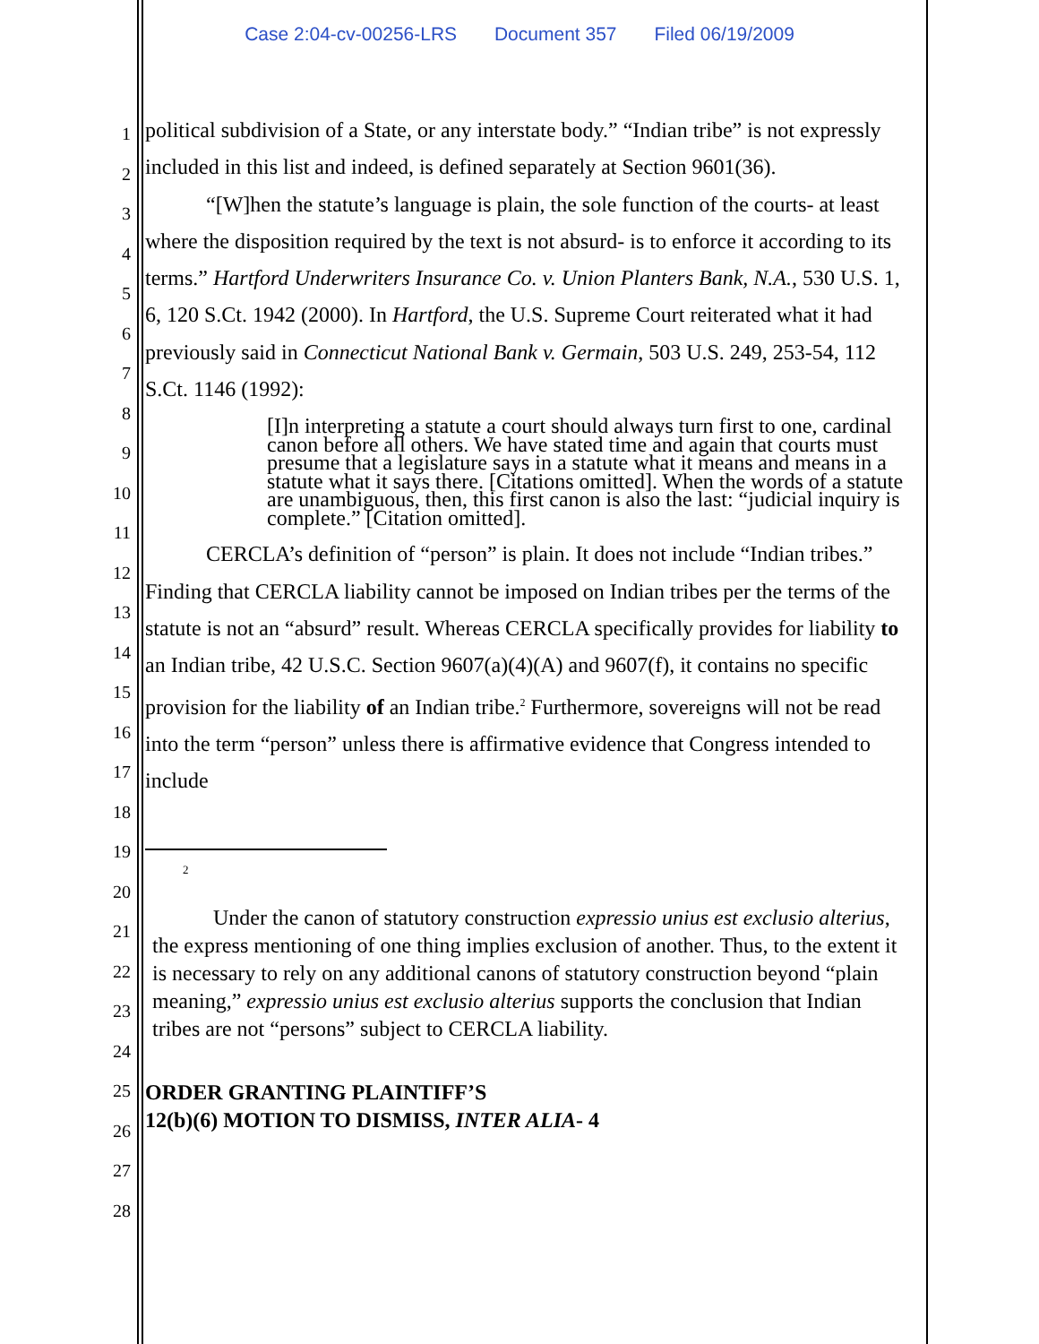Case 2:04-cv-00256-LRS Document 357 Filed 06/19/2009
1
2
3
4
5
6
7
8
9
10
11
12
13
14
15
16
17
18
19
20
21
22
23
24
25
26
27
28
political subdivision of a State, or any interstate body.” “Indian tribe” is not expressly included in this list and indeed, is defined separately at Section 9601(36).
“[W]hen the statute’s language is plain, the sole function of the courts- at least where the disposition required by the text is not absurd- is to enforce it according to its terms.” Hartford Underwriters Insurance Co. v. Union Planters Bank, N.A., 530 U.S. 1, 6, 120 S.Ct. 1942 (2000). In Hartford, the U.S. Supreme Court reiterated what it had previously said in Connecticut National Bank v. Germain, 503 U.S. 249, 253-54, 112 S.Ct. 1146 (1992):
[I]n interpreting a statute a court should always turn first to one, cardinal canon before all others. We have stated time and again that courts must presume that a legislature says in a statute what it means and means in a statute what it says there. [Citations omitted]. When the words of a statute are unambiguous, then, this first canon is also the last: “judicial inquiry is complete.” [Citation omitted].
CERCLA’s definition of “person” is plain. It does not include “Indian tribes.” Finding that CERCLA liability cannot be imposed on Indian tribes per the terms of the statute is not an “absurd” result. Whereas CERCLA specifically provides for liability to an Indian tribe, 42 U.S.C. Section 9607(a)(4)(A) and 9607(f), it contains no specific provision for the liability of an Indian tribe.<sup>2</sup> Furthermore, sovereigns will not be read into the term “person” unless there is affirmative evidence that Congress intended to include
2
Under the canon of statutory construction expressio unius est exclusio alterius, the express mentioning of one thing implies exclusion of another. Thus, to the extent it is necessary to rely on any additional canons of statutory construction beyond “plain meaning,” expressio unius est exclusio alterius supports the conclusion that Indian tribes are not “persons” subject to CERCLA liability.
ORDER GRANTING PLAINTIFF’S
12(b)(6) MOTION TO DISMISS, INTER ALIA- 4